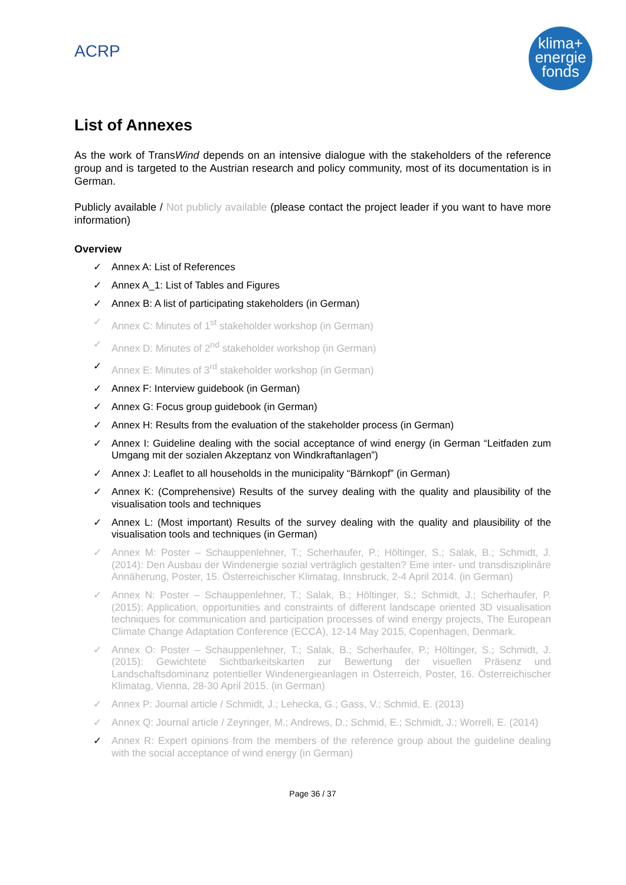ACRP
klima+
energie
fonds
List of Annexes
As the work of TransWind depends on an intensive dialogue with the stakeholders of the reference group and is targeted to the Austrian research and policy community, most of its documentation is in German.
Publicly available / Not publicly available (please contact the project leader if you want to have more information)
Overview
✓ Annex A: List of References
✓ Annex A_1: List of Tables and Figures
✓ Annex B: A list of participating stakeholders (in German)
✓ Annex C: Minutes of 1<sup>st</sup> stakeholder workshop (in German)
✓ Annex D: Minutes of 2<sup>nd</sup> stakeholder workshop (in German)
✓ Annex E: Minutes of 3<sup>rd</sup> stakeholder workshop (in German)
✓ Annex F: Interview guidebook (in German)
✓ Annex G: Focus group guidebook (in German)
✓ Annex H: Results from the evaluation of the stakeholder process (in German)
✓ Annex I: Guideline dealing with the social acceptance of wind energy (in German “Leitfaden zum Umgang mit der sozialen Akzeptanz von Windkraftanlagen”)
✓ Annex J: Leaflet to all households in the municipality “Bärnkopf” (in German)
✓ Annex K: (Comprehensive) Results of the survey dealing with the quality and plausibility of the visualisation tools and techniques
✓ Annex L: (Most important) Results of the survey dealing with the quality and plausibility of the visualisation tools and techniques (in German)
✓ Annex M: Poster – Schauppenlehner, T.; Scherhaufer, P.; Höltinger, S.; Salak, B.; Schmidt, J. (2014): Den Ausbau der Windenergie sozial verträglich gestalten? Eine inter- und transdisziplinäre Annäherung, Poster, 15. Österreichischer Klimatag, Innsbruck, 2-4 April 2014. (in German)
✓ Annex N: Poster – Schauppenlehner, T.; Salak, B.; Höltinger, S.; Schmidt, J.; Scherhaufer, P. (2015): Application, opportunities and constraints of different landscape oriented 3D visualisation techniques for communication and participation processes of wind energy projects, The European Climate Change Adaptation Conference (ECCA), 12-14 May 2015, Copenhagen, Denmark.
✓ Annex O: Poster – Schauppenlehner, T.; Salak, B.; Scherhaufer, P.; Höltinger, S.; Schmidt, J. (2015): Gewichtete Sichtbarkeitskarten zur Bewertung der visuellen Präsenz und Landschaftsdominanz potentieller Windenergieanlagen in Österreich, Poster, 16. Österreichischer Klimatag, Vienna, 28-30 April 2015. (in German)
✓ Annex P: Journal article / Schmidt, J.; Lehecka, G.; Gass, V.; Schmid, E. (2013)
✓ Annex Q: Journal article / Zeyringer, M.; Andrews, D.; Schmid, E.; Schmidt, J.; Worrell, E. (2014)
✓ Annex R: Expert opinions from the members of the reference group about the guideline dealing with the social acceptance of wind energy (in German)
Page 36 / 37